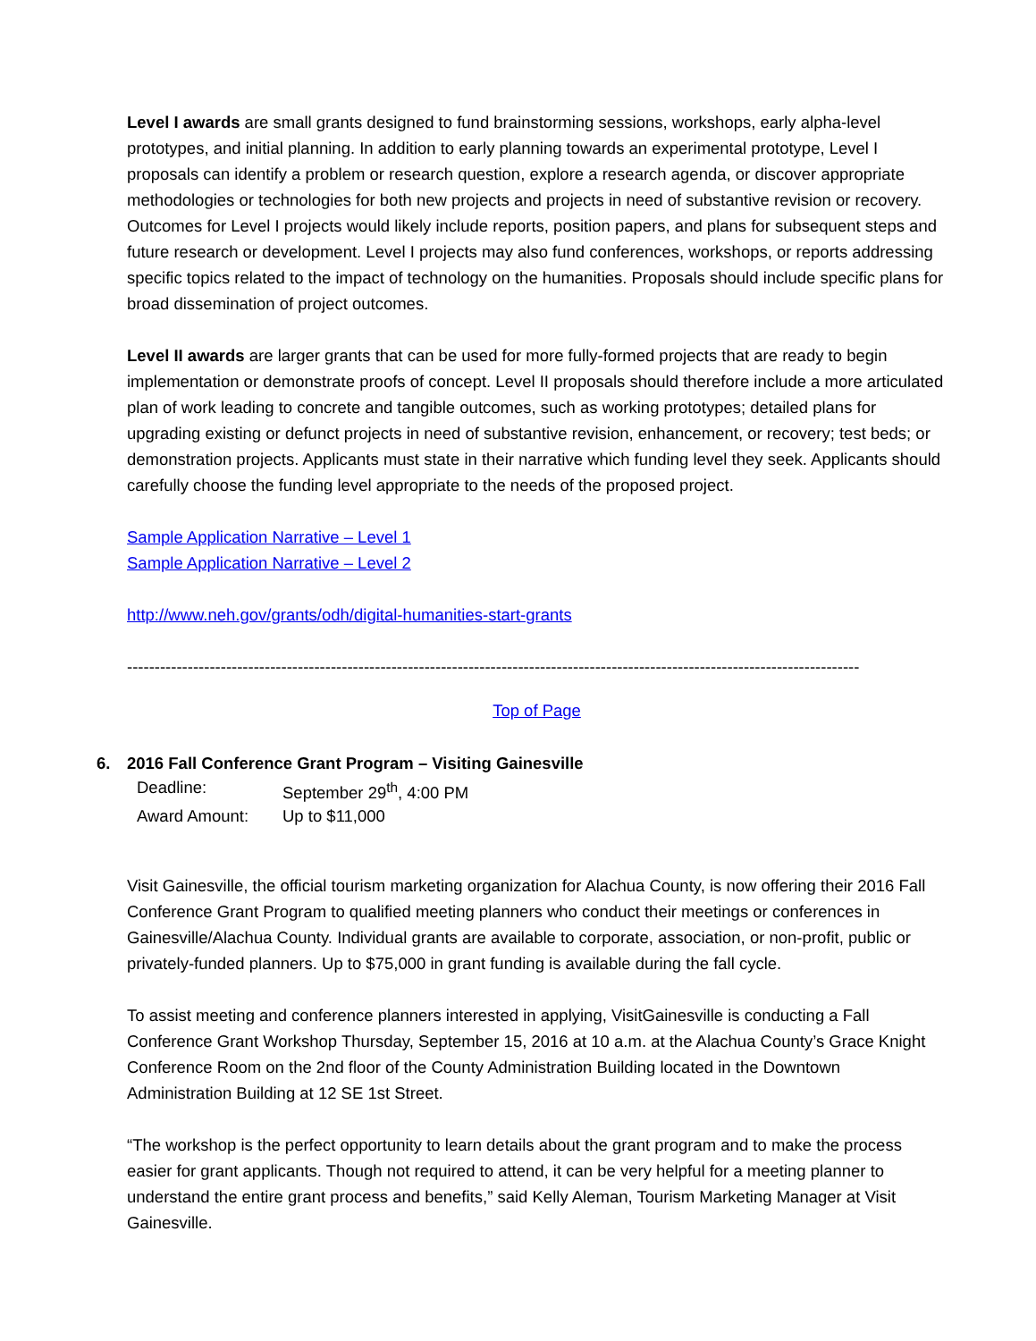Level I awards are small grants designed to fund brainstorming sessions, workshops, early alpha-level prototypes, and initial planning. In addition to early planning towards an experimental prototype, Level I proposals can identify a problem or research question, explore a research agenda, or discover appropriate methodologies or technologies for both new projects and projects in need of substantive revision or recovery. Outcomes for Level I projects would likely include reports, position papers, and plans for subsequent steps and future research or development. Level I projects may also fund conferences, workshops, or reports addressing specific topics related to the impact of technology on the humanities. Proposals should include specific plans for broad dissemination of project outcomes.
Level II awards are larger grants that can be used for more fully-formed projects that are ready to begin implementation or demonstrate proofs of concept. Level II proposals should therefore include a more articulated plan of work leading to concrete and tangible outcomes, such as working prototypes; detailed plans for upgrading existing or defunct projects in need of substantive revision, enhancement, or recovery; test beds; or demonstration projects. Applicants must state in their narrative which funding level they seek. Applicants should carefully choose the funding level appropriate to the needs of the proposed project.
Sample Application Narrative – Level 1
Sample Application Narrative – Level 2
http://www.neh.gov/grants/odh/digital-humanities-start-grants
------------------------------------------------------------------------------------------------------------------------------------------------
Top of Page
6. 2016 Fall Conference Grant Program – Visiting Gainesville
Deadline: September 29<sup>th</sup>, 4:00 PM
Award Amount: Up to $11,000
Visit Gainesville, the official tourism marketing organization for Alachua County, is now offering their 2016 Fall Conference Grant Program to qualified meeting planners who conduct their meetings or conferences in Gainesville/Alachua County. Individual grants are available to corporate, association, or non-profit, public or privately-funded planners. Up to $75,000 in grant funding is available during the fall cycle.
To assist meeting and conference planners interested in applying, VisitGainesville is conducting a Fall Conference Grant Workshop Thursday, September 15, 2016 at 10 a.m. at the Alachua County’s Grace Knight Conference Room on the 2nd floor of the County Administration Building located in the Downtown Administration Building at 12 SE 1st Street.
“The workshop is the perfect opportunity to learn details about the grant program and to make the process easier for grant applicants. Though not required to attend, it can be very helpful for a meeting planner to understand the entire grant process and benefits,” said Kelly Aleman, Tourism Marketing Manager at Visit Gainesville.